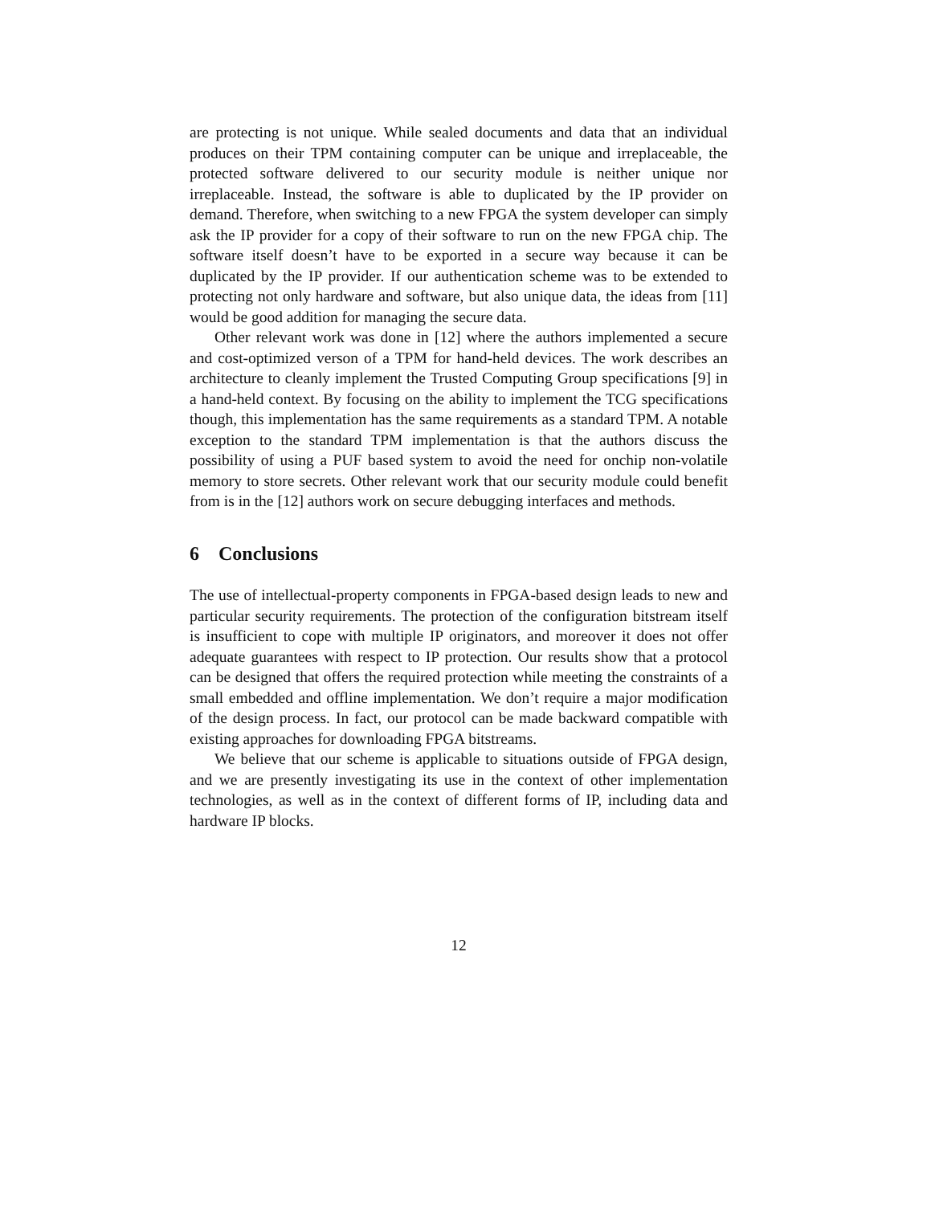are protecting is not unique. While sealed documents and data that an individual produces on their TPM containing computer can be unique and irreplaceable, the protected software delivered to our security module is neither unique nor irreplaceable. Instead, the software is able to duplicated by the IP provider on demand. Therefore, when switching to a new FPGA the system developer can simply ask the IP provider for a copy of their software to run on the new FPGA chip. The software itself doesn’t have to be exported in a secure way because it can be duplicated by the IP provider. If our authentication scheme was to be extended to protecting not only hardware and software, but also unique data, the ideas from [11] would be good addition for managing the secure data.
Other relevant work was done in [12] where the authors implemented a secure and cost-optimized verson of a TPM for hand-held devices. The work describes an architecture to cleanly implement the Trusted Computing Group specifications [9] in a hand-held context. By focusing on the ability to implement the TCG specifications though, this implementation has the same requirements as a standard TPM. A notable exception to the standard TPM implementation is that the authors discuss the possibility of using a PUF based system to avoid the need for onchip non-volatile memory to store secrets. Other relevant work that our security module could benefit from is in the [12] authors work on secure debugging interfaces and methods.
6 Conclusions
The use of intellectual-property components in FPGA-based design leads to new and particular security requirements. The protection of the configuration bitstream itself is insufficient to cope with multiple IP originators, and moreover it does not offer adequate guarantees with respect to IP protection. Our results show that a protocol can be designed that offers the required protection while meeting the constraints of a small embedded and offline implementation. We don’t require a major modification of the design process. In fact, our protocol can be made backward compatible with existing approaches for downloading FPGA bitstreams.
We believe that our scheme is applicable to situations outside of FPGA design, and we are presently investigating its use in the context of other implementation technologies, as well as in the context of different forms of IP, including data and hardware IP blocks.
12